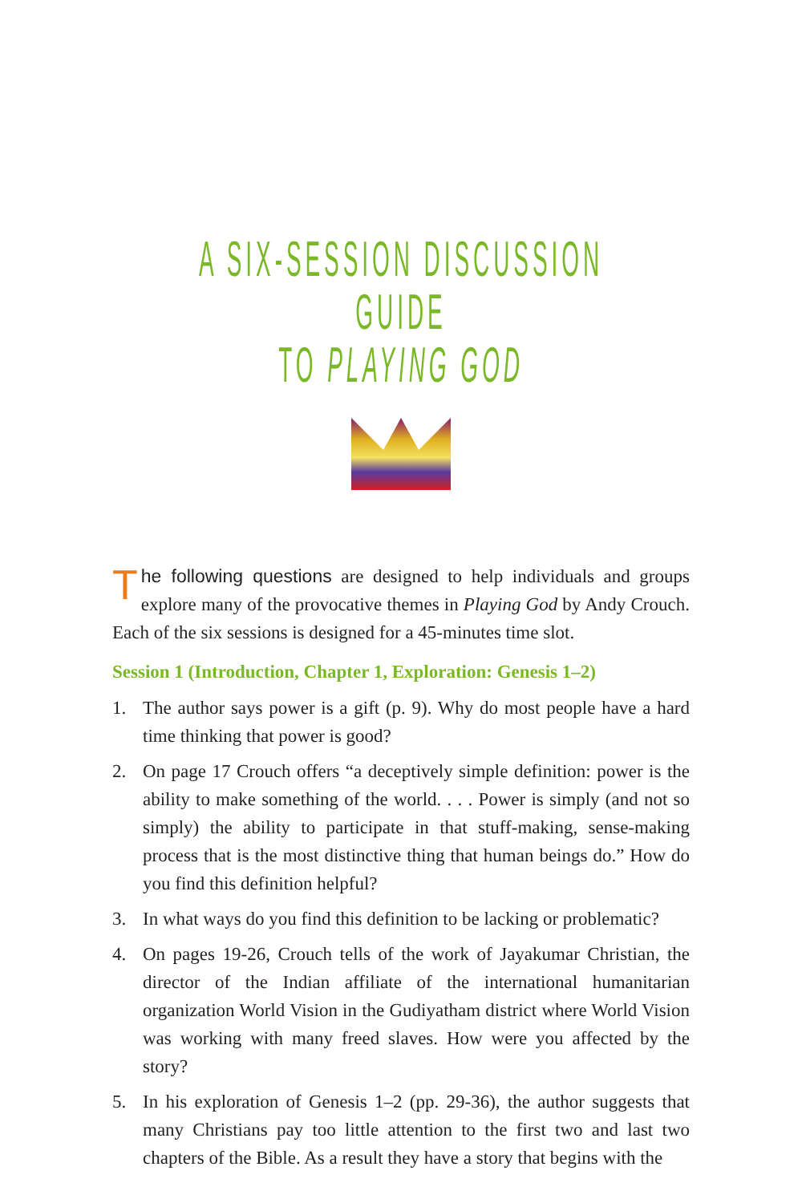A SIX-SESSION DISCUSSION GUIDE
TO PLAYING GOD
The following questions are designed to help individuals and groups explore many of the provocative themes in Playing God by Andy Crouch. Each of the six sessions is designed for a 45-minutes time slot.
Session 1 (Introduction, Chapter 1, Exploration: Genesis 1–2)
1. The author says power is a gift (p. 9). Why do most people have a hard time thinking that power is good?
2. On page 17 Crouch offers “a deceptively simple definition: power is the ability to make something of the world. . . . Power is simply (and not so simply) the ability to participate in that stuff-making, sense-making process that is the most distinctive thing that human beings do.” How do you find this definition helpful?
3. In what ways do you find this definition to be lacking or problematic?
4. On pages 19-26, Crouch tells of the work of Jayakumar Christian, the director of the Indian affiliate of the international humanitarian organization World Vision in the Gudiyatham district where World Vision was working with many freed slaves. How were you affected by the story?
5. In his exploration of Genesis 1–2 (pp. 29-36), the author suggests that many Christians pay too little attention to the first two and last two chapters of the Bible. As a result they have a story that begins with the